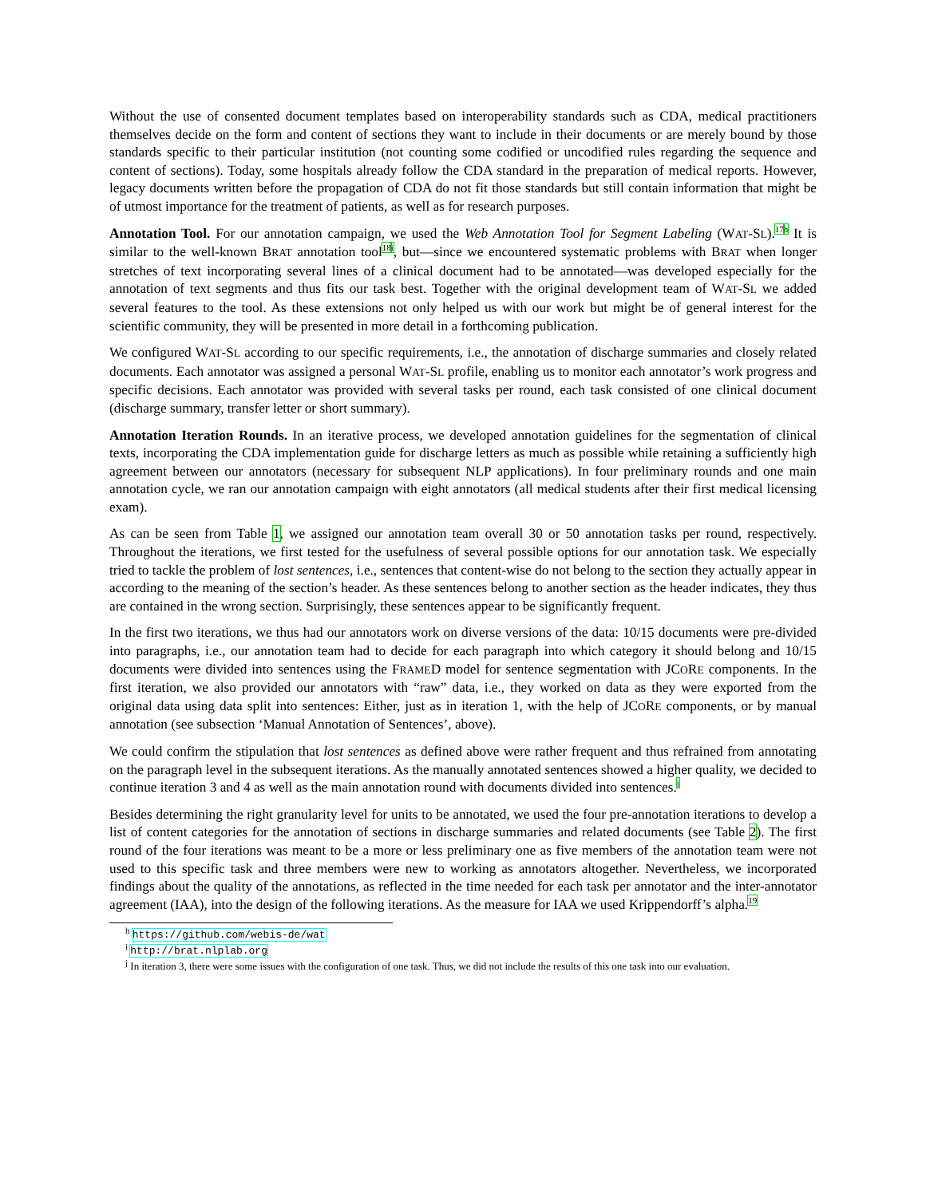Without the use of consented document templates based on interoperability standards such as CDA, medical practitioners themselves decide on the form and content of sections they want to include in their documents or are merely bound by those standards specific to their particular institution (not counting some codified or uncodified rules regarding the sequence and content of sections). Today, some hospitals already follow the CDA standard in the preparation of medical reports. However, legacy documents written before the propagation of CDA do not fit those standards but still contain information that might be of utmost importance for the treatment of patients, as well as for research purposes.
Annotation Tool. For our annotation campaign, we used the Web Annotation Tool for Segment Labeling (WAT-SL).<sup>17</sup><sup>h</sup> It is similar to the well-known BRAT annotation tool<sup>18</sup><sup>i</sup>, but—since we encountered systematic problems with BRAT when longer stretches of text incorporating several lines of a clinical document had to be annotated—was developed especially for the annotation of text segments and thus fits our task best. Together with the original development team of WAT-SL we added several features to the tool. As these extensions not only helped us with our work but might be of general interest for the scientific community, they will be presented in more detail in a forthcoming publication.
We configured WAT-SL according to our specific requirements, i.e., the annotation of discharge summaries and closely related documents. Each annotator was assigned a personal WAT-SL profile, enabling us to monitor each annotator’s work progress and specific decisions. Each annotator was provided with several tasks per round, each task consisted of one clinical document (discharge summary, transfer letter or short summary).
Annotation Iteration Rounds. In an iterative process, we developed annotation guidelines for the segmentation of clinical texts, incorporating the CDA implementation guide for discharge letters as much as possible while retaining a sufficiently high agreement between our annotators (necessary for subsequent NLP applications). In four preliminary rounds and one main annotation cycle, we ran our annotation campaign with eight annotators (all medical students after their first medical licensing exam).
As can be seen from Table 1, we assigned our annotation team overall 30 or 50 annotation tasks per round, respectively. Throughout the iterations, we first tested for the usefulness of several possible options for our annotation task. We especially tried to tackle the problem of lost sentences, i.e., sentences that content-wise do not belong to the section they actually appear in according to the meaning of the section’s header. As these sentences belong to another section as the header indicates, they thus are contained in the wrong section. Surprisingly, these sentences appear to be significantly frequent.
In the first two iterations, we thus had our annotators work on diverse versions of the data: 10/15 documents were pre-divided into paragraphs, i.e., our annotation team had to decide for each paragraph into which category it should belong and 10/15 documents were divided into sentences using the FRAMED model for sentence segmentation with JCORE components. In the first iteration, we also provided our annotators with “raw” data, i.e., they worked on data as they were exported from the original data using data split into sentences: Either, just as in iteration 1, with the help of JCORE components, or by manual annotation (see subsection ‘Manual Annotation of Sentences’, above).
We could confirm the stipulation that lost sentences as defined above were rather frequent and thus refrained from annotating on the paragraph level in the subsequent iterations. As the manually annotated sentences showed a higher quality, we decided to continue iteration 3 and 4 as well as the main annotation round with documents divided into sentences.<sup>j</sup>
Besides determining the right granularity level for units to be annotated, we used the four pre-annotation iterations to develop a list of content categories for the annotation of sections in discharge summaries and related documents (see Table 2). The first round of the four iterations was meant to be a more or less preliminary one as five members of the annotation team were not used to this specific task and three members were new to working as annotators altogether. Nevertheless, we incorporated findings about the quality of the annotations, as reflected in the time needed for each task per annotator and the inter-annotator agreement (IAA), into the design of the following iterations. As the measure for IAA we used Krippendorff’s alpha.<sup>19</sup>
<sup>h</sup> https://github.com/webis-de/wat
<sup>i</sup> http://brat.nlplab.org
<sup>j</sup> In iteration 3, there were some issues with the configuration of one task. Thus, we did not include the results of this one task into our evaluation.